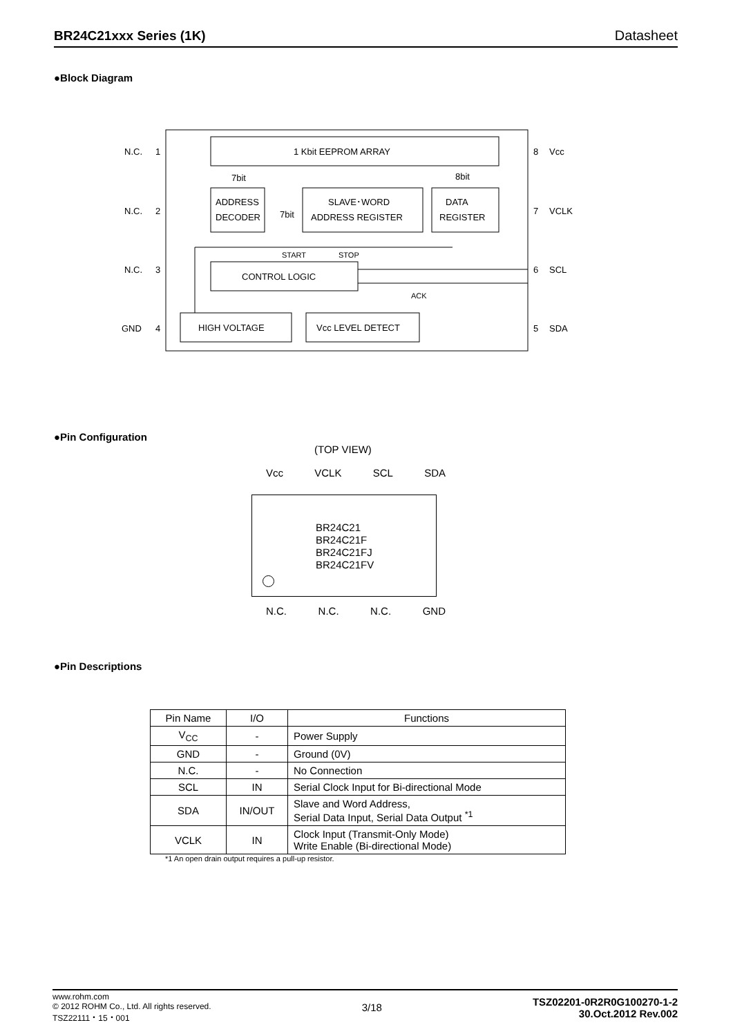BR24C21xxx Series (1K) Datasheet
●Block Diagram
1 Kbit EEPROM ARRAY
ADDRESS
DECODER
SLAVE･WORD
ADDRESS REGISTER
DATA
REGISTER
CONTROL LOGIC
HIGH VOLTAGE
Vcc LEVEL DETECT
7bit
7bit
8bit
START
STOP
ACK
N.C.
1
N.C.
2
N.C.
3
GND
4
8
Vcc
7
VCLK
6
SCL
5
SDA
●Pin Configuration
(TOP VIEW)
Vcc VCLK SCL SDA
BR24C21
BR24C21F
BR24C21FJ
BR24C21FV
N.C. N.C. N.C. GND
●Pin Descriptions
| Pin Name | I/O | Functions |
| --- | --- | --- |
| V<sub>CC</sub> | - | Power Supply |
| GND | - | Ground (0V) |
| N.C. | - | No Connection |
| SCL | IN | Serial Clock Input for Bi-directional Mode |
| SDA | IN/OUT | Slave and Word Address, Serial Data Input, Serial Data Output <sup>*1</sup> |
| VCLK | IN | Clock Input (Transmit-Only Mode) Write Enable (Bi-directional Mode) |
*1 An open drain output requires a pull-up resistor.
www.rohm.com
© 2012 ROHM Co., Ltd. All rights reserved.
TSZ22111・15・001
3/18
TSZ02201-0R2R0G100270-1-2
30.Oct.2012 Rev.002